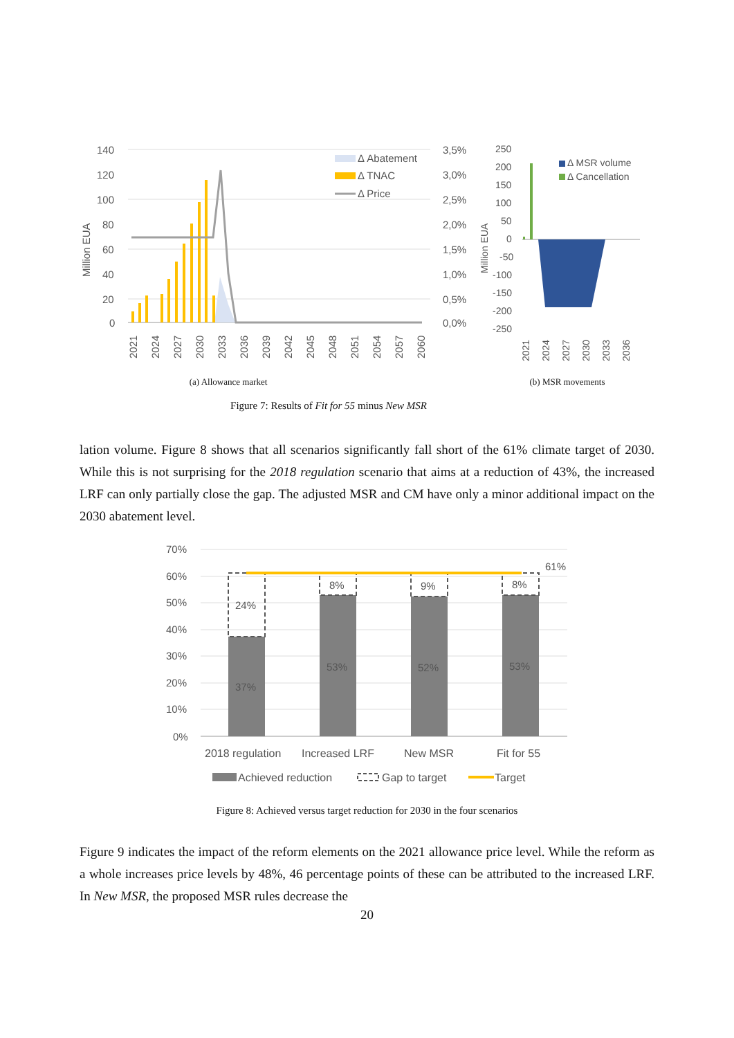Million EUA
140
120
100
80
60
40
20
0
Δ Abatement
Δ TNAC
Δ Price
3,5%
3,0%
2,5%
2,0%
1,5%
1,0%
0,5%
0,0%
2021
2024
2027
2030
2033
2036
2039
2042
2045
2048
2051
2054
2057
2060
(a) Allowance market
Million EUA
250
200
150
100
50
0
-50
-100
-150
-200
-250
Δ MSR volume
Δ Cancellation
2021
2024
2027
2030
2033
2036
(b) MSR movements
Figure 7: Results of Fit for 55 minus New MSR
lation volume. Figure 8 shows that all scenarios significantly fall short of the 61% climate target of 2030. While this is not surprising for the 2018 regulation scenario that aims at a reduction of 43%, the increased LRF can only partially close the gap. The adjusted MSR and CM have only a minor additional impact on the 2030 abatement level.
70%
60%
50%
40%
30%
20%
10%
0%
24%
8%
9%
8%
61%
37%
53%
52%
53%
2018 regulation
Increased LRF
New MSR
Fit for 55
Achieved reduction
Gap to target
Target
Figure 8: Achieved versus target reduction for 2030 in the four scenarios
Figure 9 indicates the impact of the reform elements on the 2021 allowance price level. While the reform as a whole increases price levels by 48%, 46 percentage points of these can be attributed to the increased LRF. In New MSR, the proposed MSR rules decrease the
20